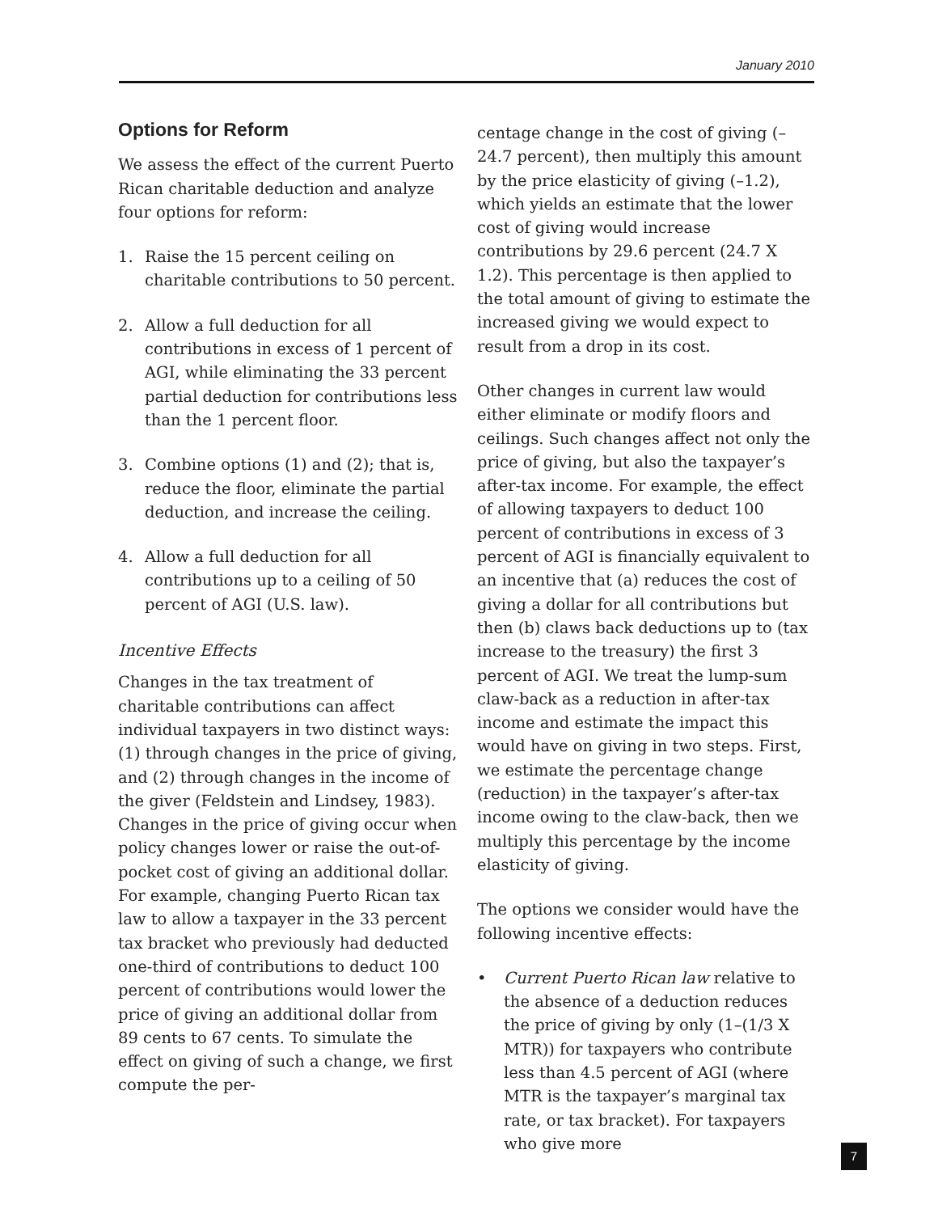January 2010
Options for Reform
We assess the effect of the current Puerto Rican charitable deduction and analyze four options for reform:
1. Raise the 15 percent ceiling on charitable contributions to 50 percent.
2. Allow a full deduction for all contributions in excess of 1 percent of AGI, while eliminating the 33 percent partial deduction for contributions less than the 1 percent floor.
3. Combine options (1) and (2); that is, reduce the floor, eliminate the partial deduction, and increase the ceiling.
4. Allow a full deduction for all contributions up to a ceiling of 50 percent of AGI (U.S. law).
Incentive Effects
Changes in the tax treatment of charitable contributions can affect individual taxpayers in two distinct ways: (1) through changes in the price of giving, and (2) through changes in the income of the giver (Feldstein and Lindsey, 1983). Changes in the price of giving occur when policy changes lower or raise the out-of-pocket cost of giving an additional dollar. For example, changing Puerto Rican tax law to allow a taxpayer in the 33 percent tax bracket who previously had deducted one-third of contributions to deduct 100 percent of contributions would lower the price of giving an additional dollar from 89 cents to 67 cents. To simulate the effect on giving of such a change, we first compute the per-
centage change in the cost of giving (–24.7 percent), then multiply this amount by the price elasticity of giving (–1.2), which yields an estimate that the lower cost of giving would increase contributions by 29.6 percent (24.7 X 1.2). This percentage is then applied to the total amount of giving to estimate the increased giving we would expect to result from a drop in its cost.
Other changes in current law would either eliminate or modify floors and ceilings. Such changes affect not only the price of giving, but also the taxpayer’s after-tax income. For example, the effect of allowing taxpayers to deduct 100 percent of contributions in excess of 3 percent of AGI is financially equivalent to an incentive that (a) reduces the cost of giving a dollar for all contributions but then (b) claws back deductions up to (tax increase to the treasury) the first 3 percent of AGI. We treat the lump-sum claw-back as a reduction in after-tax income and estimate the impact this would have on giving in two steps. First, we estimate the percentage change (reduction) in the taxpayer’s after-tax income owing to the claw-back, then we multiply this percentage by the income elasticity of giving.
The options we consider would have the following incentive effects:
• Current Puerto Rican law relative to the absence of a deduction reduces the price of giving by only (1–(1/3 X MTR)) for taxpayers who contribute less than 4.5 percent of AGI (where MTR is the taxpayer’s marginal tax rate, or tax bracket). For taxpayers who give more
7